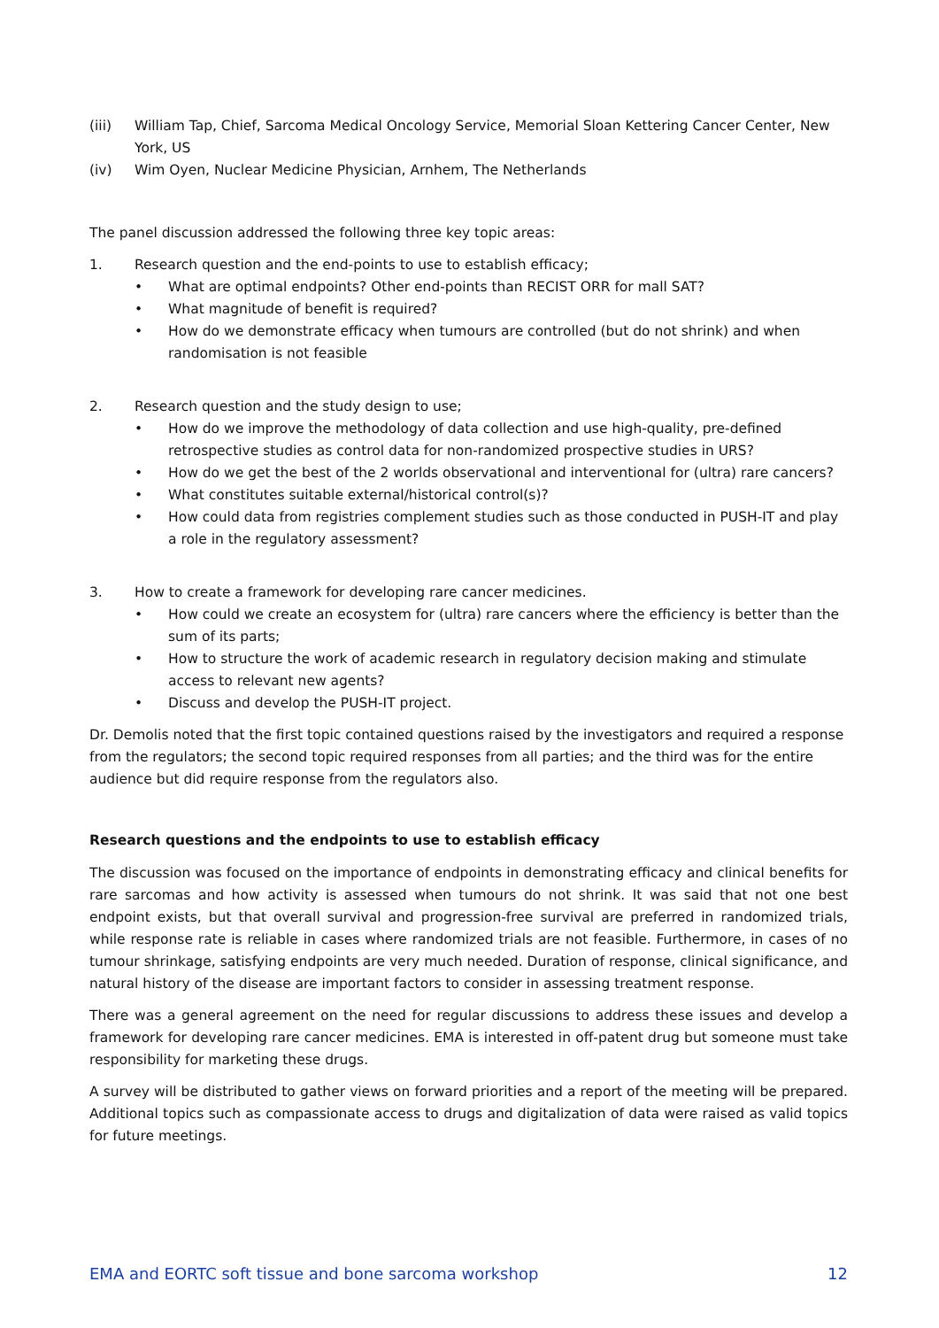(iii) William Tap, Chief, Sarcoma Medical Oncology Service, Memorial Sloan Kettering Cancer Center, New York, US
(iv) Wim Oyen, Nuclear Medicine Physician, Arnhem, The Netherlands
The panel discussion addressed the following three key topic areas:
1. Research question and the end-points to use to establish efficacy;
• What are optimal endpoints? Other end-points than RECIST ORR for mall SAT?
• What magnitude of benefit is required?
• How do we demonstrate efficacy when tumours are controlled (but do not shrink) and when randomisation is not feasible
2. Research question and the study design to use;
• How do we improve the methodology of data collection and use high-quality, pre-defined retrospective studies as control data for non-randomized prospective studies in URS?
• How do we get the best of the 2 worlds observational and interventional for (ultra) rare cancers?
• What constitutes suitable external/historical control(s)?
• How could data from registries complement studies such as those conducted in PUSH-IT and play a role in the regulatory assessment?
3. How to create a framework for developing rare cancer medicines.
• How could we create an ecosystem for (ultra) rare cancers where the efficiency is better than the sum of its parts;
• How to structure the work of academic research in regulatory decision making and stimulate access to relevant new agents?
• Discuss and develop the PUSH-IT project.
Dr. Demolis noted that the first topic contained questions raised by the investigators and required a response from the regulators; the second topic required responses from all parties; and the third was for the entire audience but did require response from the regulators also.
Research questions and the endpoints to use to establish efficacy
The discussion was focused on the importance of endpoints in demonstrating efficacy and clinical benefits for rare sarcomas and how activity is assessed when tumours do not shrink. It was said that not one best endpoint exists, but that overall survival and progression-free survival are preferred in randomized trials, while response rate is reliable in cases where randomized trials are not feasible. Furthermore, in cases of no tumour shrinkage, satisfying endpoints are very much needed. Duration of response, clinical significance, and natural history of the disease are important factors to consider in assessing treatment response.
There was a general agreement on the need for regular discussions to address these issues and develop a framework for developing rare cancer medicines. EMA is interested in off-patent drug but someone must take responsibility for marketing these drugs.
A survey will be distributed to gather views on forward priorities and a report of the meeting will be prepared. Additional topics such as compassionate access to drugs and digitalization of data were raised as valid topics for future meetings.
EMA and EORTC soft tissue and bone sarcoma workshop 12